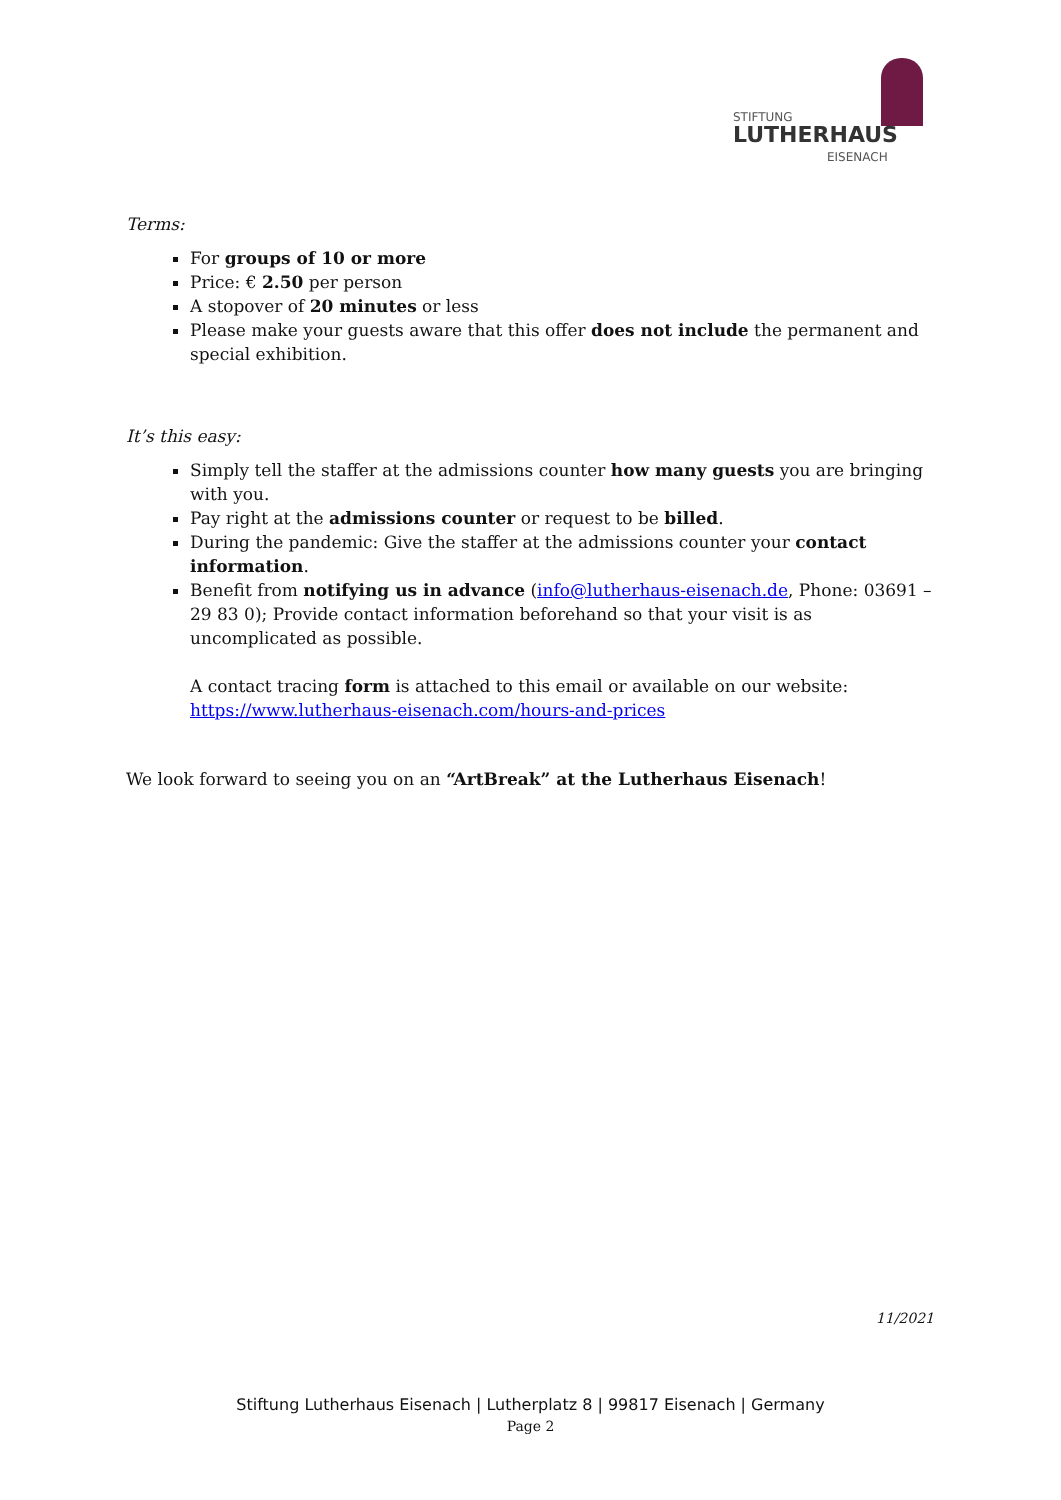STIFTUNG
LUTHERHAUS
EISENACH
Terms:
For groups of 10 or more
Price: € 2.50 per person
A stopover of 20 minutes or less
Please make your guests aware that this offer does not include the permanent and special exhibition.
It’s this easy:
Simply tell the staffer at the admissions counter how many guests you are bringing with you.
Pay right at the admissions counter or request to be billed.
During the pandemic: Give the staffer at the admissions counter your contact information.
Benefit from notifying us in advance (info@lutherhaus-eisenach.de, Phone: 03691 – 29 83 0); Provide contact information beforehand so that your visit is as uncomplicated as possible.
A contact tracing form is attached to this email or available on our website:
https://www.lutherhaus-eisenach.com/hours-and-prices
We look forward to seeing you on an “ArtBreak” at the Lutherhaus Eisenach!
11/2021
Stiftung Lutherhaus Eisenach | Lutherplatz 8 | 99817 Eisenach | Germany
Page 2